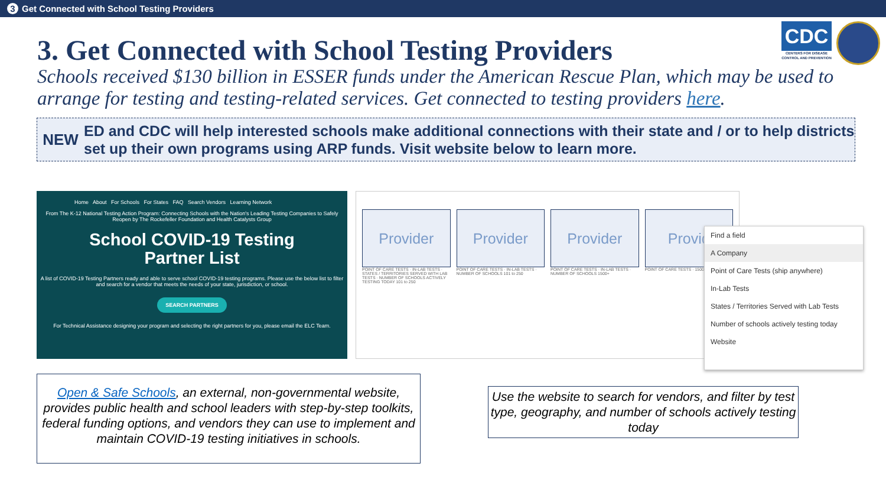3 Get Connected with School Testing Providers
CDC
CENTERS FOR DISEASE CONTROL AND PREVENTION
3. Get Connected with School Testing Providers
Schools received $130 billion in ESSER funds under the American Rescue Plan, which may be used to arrange for testing and testing-related services. Get connected to testing providers here.
NEW
ED and CDC will help interested schools make additional connections with their state and / or to help districts set up their own programs using ARP funds. Visit website below to learn more.
Home About For Schools For States FAQ Search Vendors Learning Network
From The K-12 National Testing Action Program: Connecting Schools with the Nation's Leading Testing Companies to Safely Reopen by The Rockefeller Foundation and Health Catalysts Group
School COVID-19 Testing
Partner List
A list of COVID-19 Testing Partners ready and able to serve school COVID-19 testing programs. Please use the below list to filter and search for a vendor that meets the needs of your state, jurisdiction, or school.
SEARCH PARTNERS
For Technical Assistance designing your program and selecting the right partners for you, please email the ELC Team.
Provider
POINT OF CARE TESTS · IN-LAB TESTS · STATES / TERRITORIES SERVED WITH LAB TESTS · NUMBER OF SCHOOLS ACTIVELY TESTING TODAY 101 to 250
Provider
POINT OF CARE TESTS · IN-LAB TESTS · NUMBER OF SCHOOLS 101 to 250
Provider
POINT OF CARE TESTS · IN-LAB TESTS · NUMBER OF SCHOOLS 1500+
Provid
POINT OF CARE TESTS · 1500+
Find a field
A Company
Point of Care Tests (ship anywhere)
In-Lab Tests
States / Territories Served with Lab Tests
Number of schools actively testing today
Website
Open & Safe Schools, an external, non-governmental website, provides public health and school leaders with step-by-step toolkits, federal funding options, and vendors they can use to implement and maintain COVID-19 testing initiatives in schools.
Use the website to search for vendors, and filter by test type, geography, and number of schools actively testing today